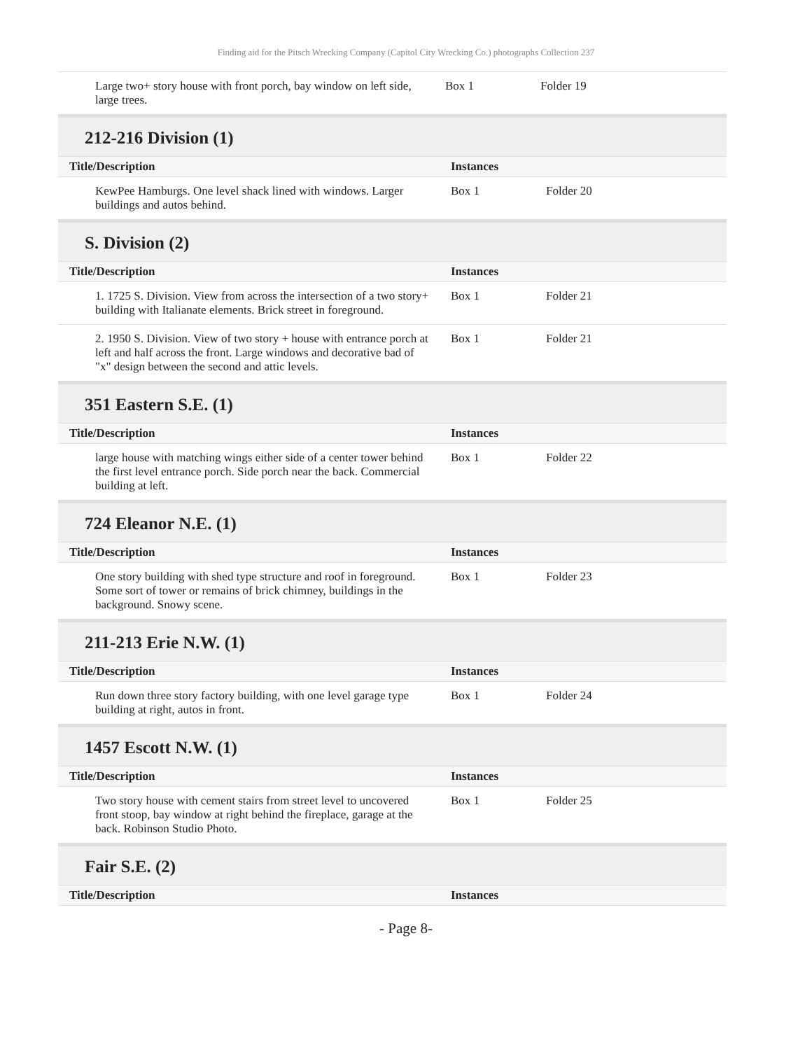Finding aid for the Pitsch Wrecking Company (Capitol City Wrecking Co.) photographs Collection 237
| Large two+ story house with front porch, bay window on left side, large trees. | Box 1 | Folder 19 |
212-216 Division (1)
| Title/Description | Instances | |
| --- | --- | --- |
| KewPee Hamburgs. One level shack lined with windows. Larger buildings and autos behind. | Box 1 | Folder 20 |
S. Division (2)
| Title/Description | Instances | |
| --- | --- | --- |
| 1. 1725 S. Division. View from across the intersection of a two story+ building with Italianate elements. Brick street in foreground. | Box 1 | Folder 21 |
| 2. 1950 S. Division. View of two story + house with entrance porch at left and half across the front. Large windows and decorative bad of "x" design between the second and attic levels. | Box 1 | Folder 21 |
351 Eastern S.E. (1)
| Title/Description | Instances | |
| --- | --- | --- |
| large house with matching wings either side of a center tower behind the first level entrance porch. Side porch near the back. Commercial building at left. | Box 1 | Folder 22 |
724 Eleanor N.E. (1)
| Title/Description | Instances | |
| --- | --- | --- |
| One story building with shed type structure and roof in foreground. Some sort of tower or remains of brick chimney, buildings in the background. Snowy scene. | Box 1 | Folder 23 |
211-213 Erie N.W. (1)
| Title/Description | Instances | |
| --- | --- | --- |
| Run down three story factory building, with one level garage type building at right, autos in front. | Box 1 | Folder 24 |
1457 Escott N.W. (1)
| Title/Description | Instances | |
| --- | --- | --- |
| Two story house with cement stairs from street level to uncovered front stoop, bay window at right behind the fireplace, garage at the back. Robinson Studio Photo. | Box 1 | Folder 25 |
Fair S.E. (2)
| Title/Description | Instances |
| --- | --- |
- Page 8-